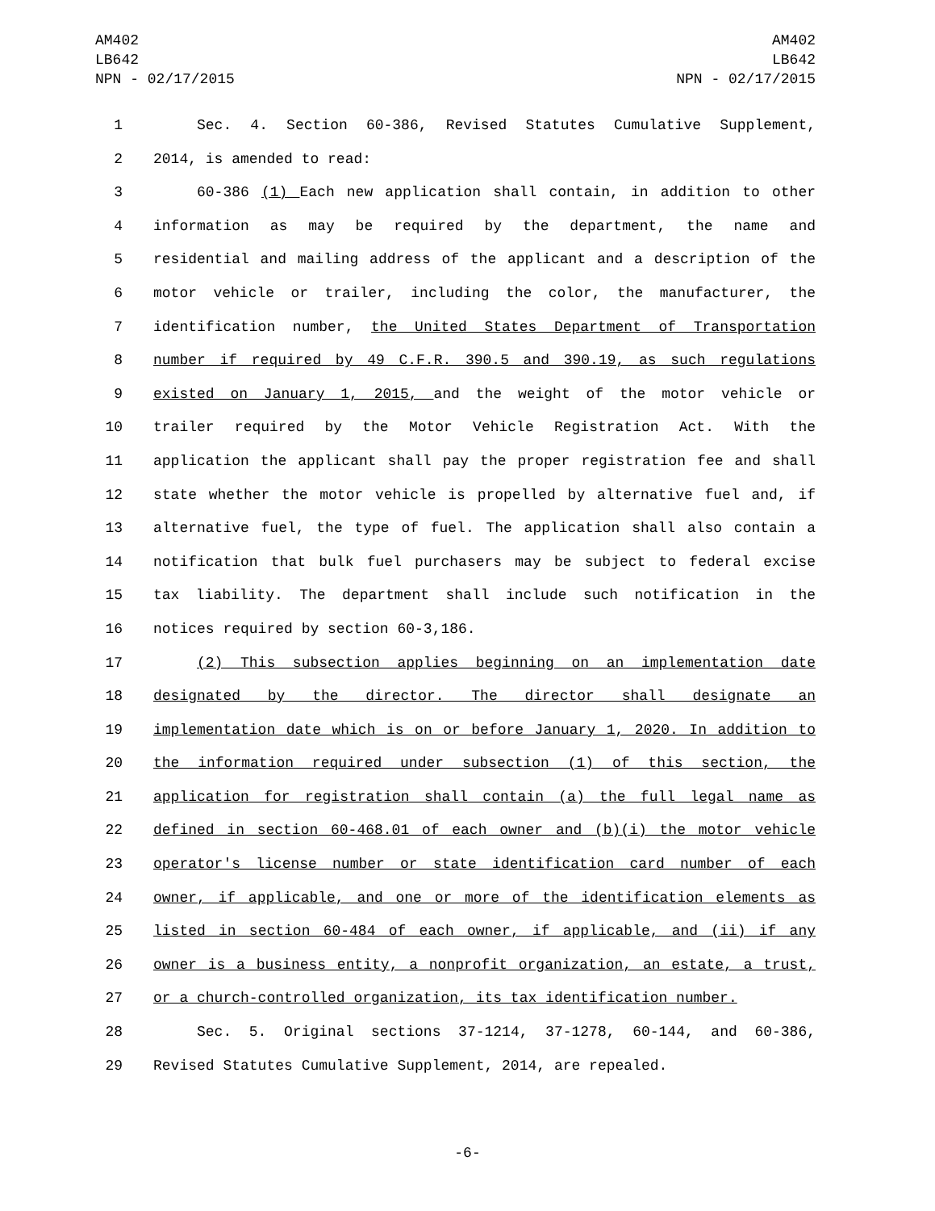AM402
LB642
NPN - 02/17/2015
AM402
LB642
NPN - 02/17/2015
1 Sec. 4. Section 60-386, Revised Statutes Cumulative Supplement,
2 2014, is amended to read:
3 60-386 (1) Each new application shall contain, in addition to other
4 information as may be required by the department, the name and
5 residential and mailing address of the applicant and a description of the
6 motor vehicle or trailer, including the color, the manufacturer, the
7 identification number, the United States Department of Transportation
8 number if required by 49 C.F.R. 390.5 and 390.19, as such regulations
9 existed on January 1, 2015, and the weight of the motor vehicle or
10 trailer required by the Motor Vehicle Registration Act. With the
11 application the applicant shall pay the proper registration fee and shall
12 state whether the motor vehicle is propelled by alternative fuel and, if
13 alternative fuel, the type of fuel. The application shall also contain a
14 notification that bulk fuel purchasers may be subject to federal excise
15 tax liability. The department shall include such notification in the
16 notices required by section 60-3,186.
17 (2) This subsection applies beginning on an implementation date
18 designated by the director. The director shall designate an
19 implementation date which is on or before January 1, 2020. In addition to
20 the information required under subsection (1) of this section, the
21 application for registration shall contain (a) the full legal name as
22 defined in section 60-468.01 of each owner and (b)(i) the motor vehicle
23 operator's license number or state identification card number of each
24 owner, if applicable, and one or more of the identification elements as
25 listed in section 60-484 of each owner, if applicable, and (ii) if any
26 owner is a business entity, a nonprofit organization, an estate, a trust,
27 or a church-controlled organization, its tax identification number.
28 Sec. 5. Original sections 37-1214, 37-1278, 60-144, and 60-386,
29 Revised Statutes Cumulative Supplement, 2014, are repealed.
-6-